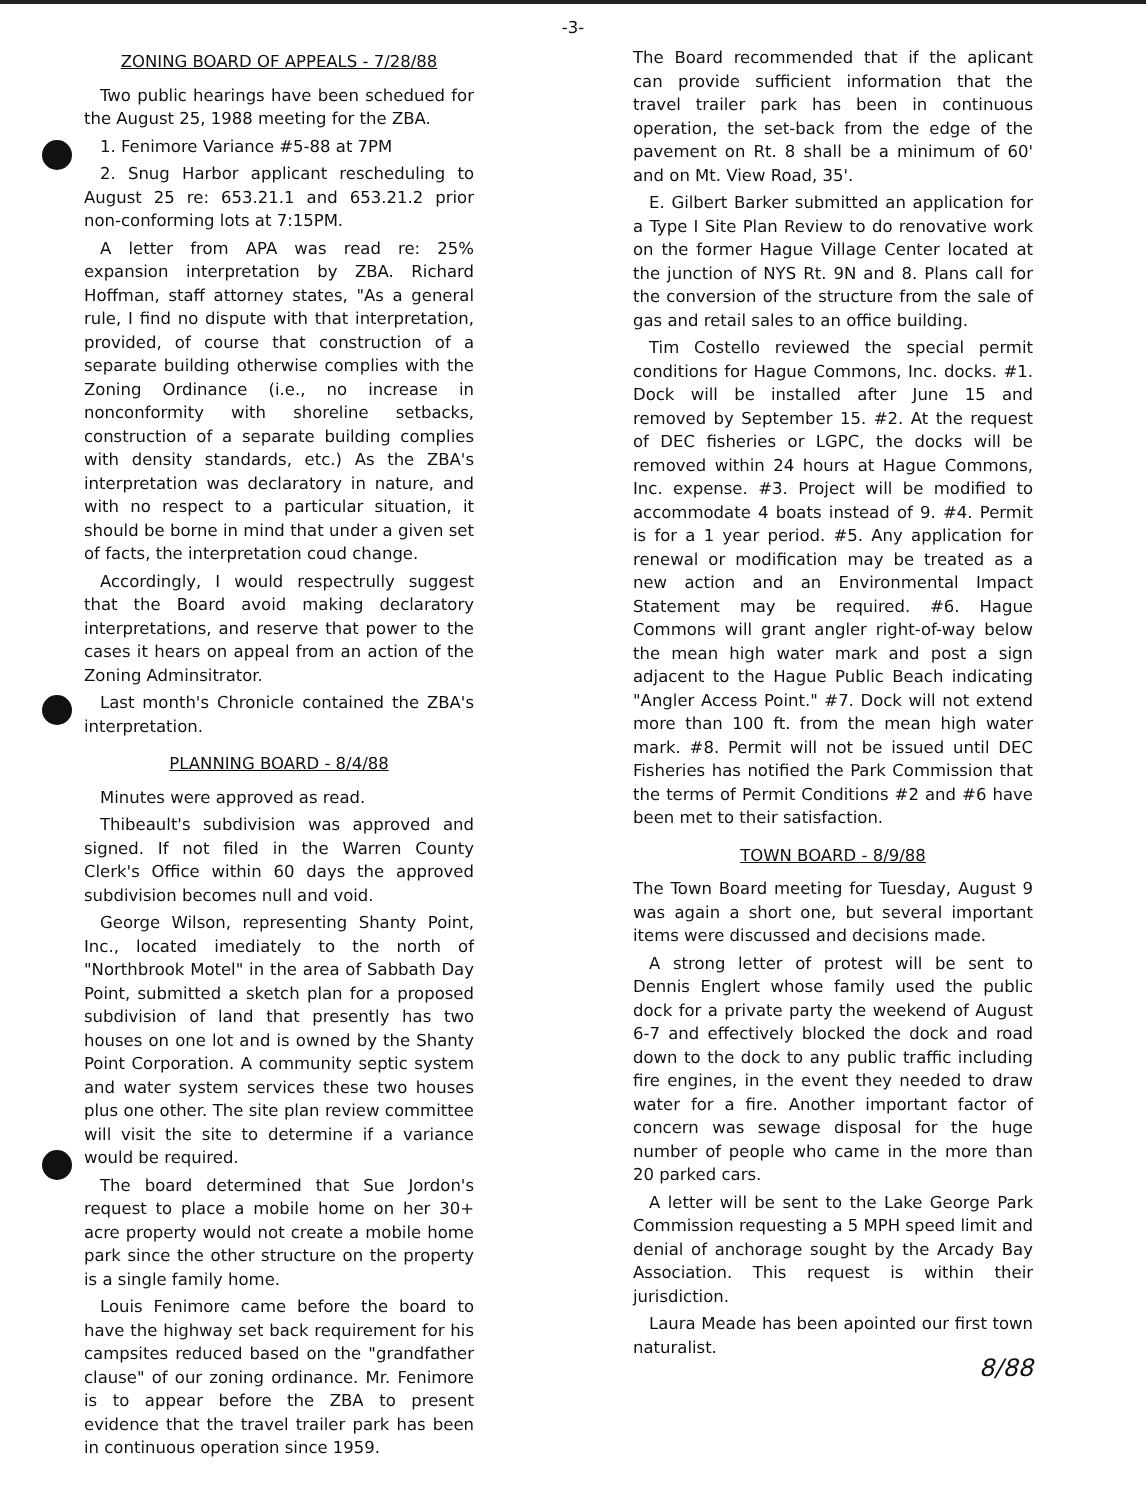-3-
ZONING BOARD OF APPEALS - 7/28/88
Two public hearings have been schedued for the August 25, 1988 meeting for the ZBA.
1. Fenimore Variance #5-88 at 7PM
2. Snug Harbor applicant rescheduling to August 25 re: 653.21.1 and 653.21.2 prior non-conforming lots at 7:15PM.
A letter from APA was read re: 25% expansion interpretation by ZBA. Richard Hoffman, staff attorney states, "As a general rule, I find no dispute with that interpretation, provided, of course that construction of a separate building otherwise complies with the Zoning Ordinance (i.e., no increase in nonconformity with shoreline setbacks, construction of a separate building complies with density standards, etc.) As the ZBA's interpretation was declaratory in nature, and with no respect to a particular situation, it should be borne in mind that under a given set of facts, the interpretation coud change.
Accordingly, I would respectrully suggest that the Board avoid making declaratory interpretations, and reserve that power to the cases it hears on appeal from an action of the Zoning Adminsitrator.
Last month's Chronicle contained the ZBA's interpretation.
PLANNING BOARD - 8/4/88
Minutes were approved as read.
Thibeault's subdivision was approved and signed. If not filed in the Warren County Clerk's Office within 60 days the approved subdivision becomes null and void.
George Wilson, representing Shanty Point, Inc., located imediately to the north of "Northbrook Motel" in the area of Sabbath Day Point, submitted a sketch plan for a proposed subdivision of land that presently has two houses on one lot and is owned by the Shanty Point Corporation. A community septic system and water system services these two houses plus one other. The site plan review committee will visit the site to determine if a variance would be required.
The board determined that Sue Jordon's request to place a mobile home on her 30+ acre property would not create a mobile home park since the other structure on the property is a single family home.
Louis Fenimore came before the board to have the highway set back requirement for his campsites reduced based on the "grandfather clause" of our zoning ordinance. Mr. Fenimore is to appear before the ZBA to present evidence that the travel trailer park has been in continuous operation since 1959.
The Board recommended that if the aplicant can provide sufficient information that the travel trailer park has been in continuous operation, the set-back from the edge of the pavement on Rt. 8 shall be a minimum of 60' and on Mt. View Road, 35'.
E. Gilbert Barker submitted an application for a Type I Site Plan Review to do renovative work on the former Hague Village Center located at the junction of NYS Rt. 9N and 8. Plans call for the conversion of the structure from the sale of gas and retail sales to an office building.
Tim Costello reviewed the special permit conditions for Hague Commons, Inc. docks. #1. Dock will be installed after June 15 and removed by September 15. #2. At the request of DEC fisheries or LGPC, the docks will be removed within 24 hours at Hague Commons, Inc. expense. #3. Project will be modified to accommodate 4 boats instead of 9. #4. Permit is for a 1 year period. #5. Any application for renewal or modification may be treated as a new action and an Environmental Impact Statement may be required. #6. Hague Commons will grant angler right-of-way below the mean high water mark and post a sign adjacent to the Hague Public Beach indicating "Angler Access Point." #7. Dock will not extend more than 100 ft. from the mean high water mark. #8. Permit will not be issued until DEC Fisheries has notified the Park Commission that the terms of Permit Conditions #2 and #6 have been met to their satisfaction.
TOWN BOARD - 8/9/88
The Town Board meeting for Tuesday, August 9 was again a short one, but several important items were discussed and decisions made.
A strong letter of protest will be sent to Dennis Englert whose family used the public dock for a private party the weekend of August 6-7 and effectively blocked the dock and road down to the dock to any public traffic including fire engines, in the event they needed to draw water for a fire. Another important factor of concern was sewage disposal for the huge number of people who came in the more than 20 parked cars.
A letter will be sent to the Lake George Park Commission requesting a 5 MPH speed limit and denial of anchorage sought by the Arcady Bay Association. This request is within their jurisdiction.
Laura Meade has been apointed our first town naturalist.
8/88